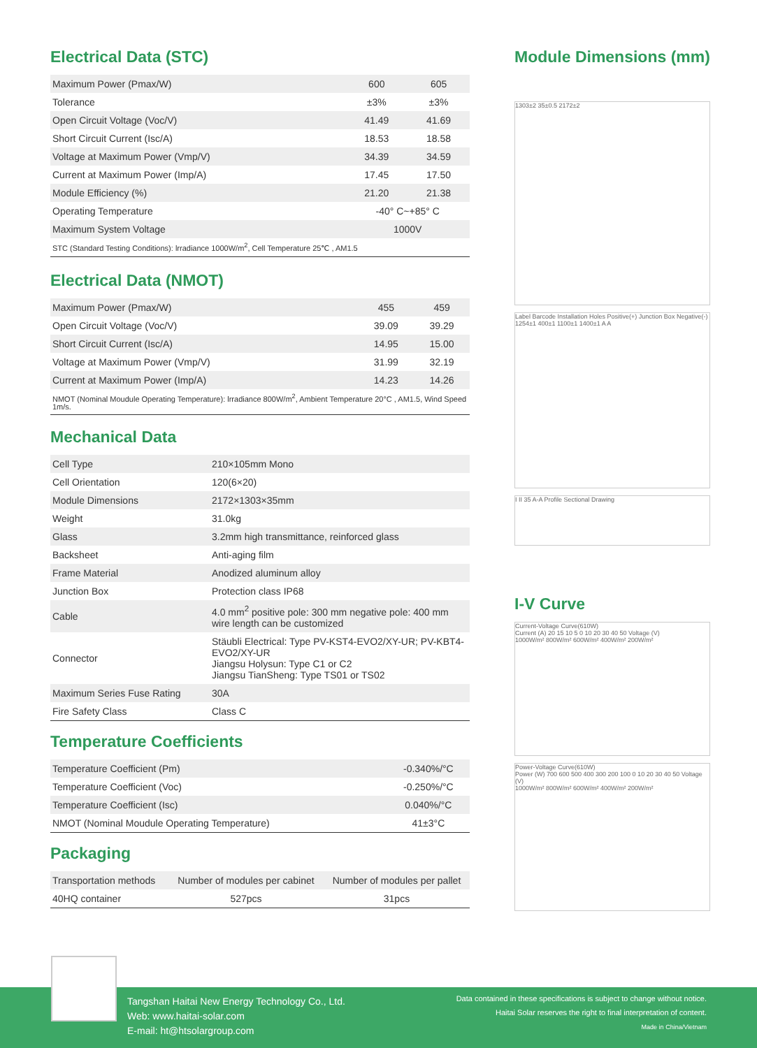Electrical Data (STC)
| Maximum Power (Pmax/W) | 600 | 605 |
| Tolerance | ±3% | ±3% |
| Open Circuit Voltage (Voc/V) | 41.49 | 41.69 |
| Short Circuit Current (Isc/A) | 18.53 | 18.58 |
| Voltage at Maximum Power (Vmp/V) | 34.39 | 34.59 |
| Current at Maximum Power (Imp/A) | 17.45 | 17.50 |
| Module Efficiency (%) | 21.20 | 21.38 |
| Operating Temperature | -40° C~+85° C | |
| Maximum System Voltage | 1000V | |
| STC (Standard Testing Conditions): lrradiance 1000W/m<sup>2</sup>, Cell Temperature 25℃ , AM1.5 | | |
Electrical Data (NMOT)
| Maximum Power (Pmax/W) | 455 | 459 |
| Open Circuit Voltage (Voc/V) | 39.09 | 39.29 |
| Short Circuit Current (Isc/A) | 14.95 | 15.00 |
| Voltage at Maximum Power (Vmp/V) | 31.99 | 32.19 |
| Current at Maximum Power (Imp/A) | 14.23 | 14.26 |
| NMOT (Nominal Moudule Operating Temperature): lrradiance 800W/m<sup>2</sup>, Ambient Temperature 20°C , AM1.5, Wind Speed 1m/s. | | |
Mechanical Data
| Cell Type | 210×105mm Mono |
| Cell Orientation | 120(6×20) |
| Module Dimensions | 2172×1303×35mm |
| Weight | 31.0kg |
| Glass | 3.2mm high transmittance, reinforced glass |
| Backsheet | Anti-aging film |
| Frame Material | Anodized aluminum alloy |
| Junction Box | Protection class IP68 |
| Cable | 4.0 mm<sup>2</sup> positive pole: 300 mm negative pole: 400 mm wire length can be customized |
| Connector | Stäubli Electrical: Type PV-KST4-EVO2/XY-UR; PV-KBT4-EVO2/XY-UR Jiangsu Holysun: Type C1 or C2 Jiangsu TianSheng: Type TS01 or TS02 |
| Maximum Series Fuse Rating | 30A |
| Fire Safety Class | Class C |
Temperature Coefficients
| Temperature Coefficient (Pm) | -0.340%/°C |
| Temperature Coefficient (Voc) | -0.250%/°C |
| Temperature Coefficient (Isc) | 0.040%/°C |
| NMOT (Nominal Moudule Operating Temperature) | 41±3°C |
Packaging
| Transportation methods | Number of modules per cabinet | Number of modules per pallet |
| --- | --- | --- |
| 40HQ container | 527pcs | 31pcs |
Module Dimensions (mm)
1303±2 35±0.5 2172±2
Label Barcode Installation Holes Positive(+) Junction Box Negative(-) 1254±1 400±1 1100±1 1400±1 A A
I II 35 A-A Profile Sectional Drawing
I-V Curve
Current-Voltage Curve(610W)
Current (A) 20 15 10 5 0 10 20 30 40 50 Voltage (V)
1000W/m² 800W/m² 600W/m² 400W/m² 200W/m²
Power-Voltage Curve(610W)
Power (W) 700 600 500 400 300 200 100 0 10 20 30 40 50 Voltage (V)
1000W/m² 800W/m² 600W/m² 400W/m² 200W/m²
Tangshan Haitai New Energy Technology Co., Ltd.
Web: www.haitai-solar.com
E-mail: ht@htsolargroup.com
Data contained in these specifications is subject to change without notice.
Haitai Solar reserves the right to final interpretation of content.
Made in China/Vietnam